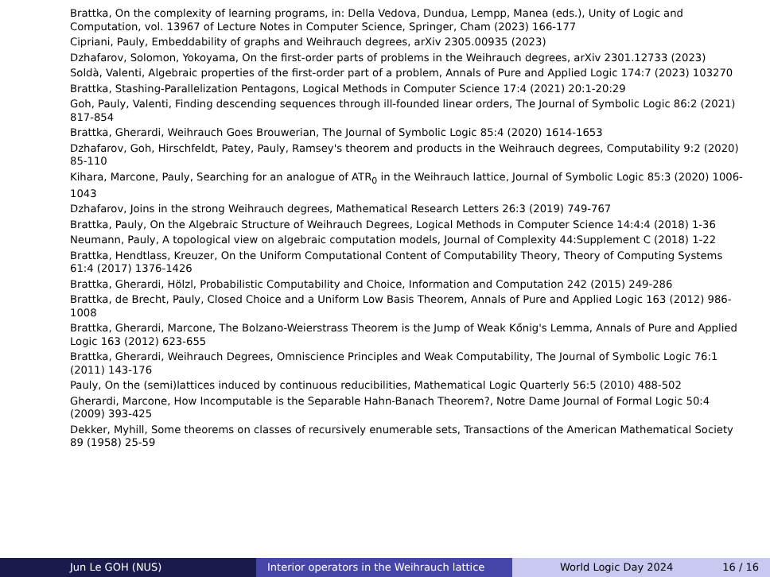Brattka, On the complexity of learning programs, in: Della Vedova, Dundua, Lempp, Manea (eds.), Unity of Logic and Computation, vol. 13967 of Lecture Notes in Computer Science, Springer, Cham (2023) 166-177
Cipriani, Pauly, Embeddability of graphs and Weihrauch degrees, arXiv 2305.00935 (2023)
Dzhafarov, Solomon, Yokoyama, On the first-order parts of problems in the Weihrauch degrees, arXiv 2301.12733 (2023)
Soldà, Valenti, Algebraic properties of the first-order part of a problem, Annals of Pure and Applied Logic 174:7 (2023) 103270
Brattka, Stashing-Parallelization Pentagons, Logical Methods in Computer Science 17:4 (2021) 20:1-20:29
Goh, Pauly, Valenti, Finding descending sequences through ill-founded linear orders, The Journal of Symbolic Logic 86:2 (2021) 817-854
Brattka, Gherardi, Weihrauch Goes Brouwerian, The Journal of Symbolic Logic 85:4 (2020) 1614-1653
Dzhafarov, Goh, Hirschfeldt, Patey, Pauly, Ramsey's theorem and products in the Weihrauch degrees, Computability 9:2 (2020) 85-110
Kihara, Marcone, Pauly, Searching for an analogue of ATR<sub>0</sub> in the Weihrauch lattice, Journal of Symbolic Logic 85:3 (2020) 1006-1043
Dzhafarov, Joins in the strong Weihrauch degrees, Mathematical Research Letters 26:3 (2019) 749-767
Brattka, Pauly, On the Algebraic Structure of Weihrauch Degrees, Logical Methods in Computer Science 14:4:4 (2018) 1-36
Neumann, Pauly, A topological view on algebraic computation models, Journal of Complexity 44:Supplement C (2018) 1-22
Brattka, Hendtlass, Kreuzer, On the Uniform Computational Content of Computability Theory, Theory of Computing Systems 61:4 (2017) 1376-1426
Brattka, Gherardi, Hölzl, Probabilistic Computability and Choice, Information and Computation 242 (2015) 249-286
Brattka, de Brecht, Pauly, Closed Choice and a Uniform Low Basis Theorem, Annals of Pure and Applied Logic 163 (2012) 986-1008
Brattka, Gherardi, Marcone, The Bolzano-Weierstrass Theorem is the Jump of Weak Kőnig's Lemma, Annals of Pure and Applied Logic 163 (2012) 623-655
Brattka, Gherardi, Weihrauch Degrees, Omniscience Principles and Weak Computability, The Journal of Symbolic Logic 76:1 (2011) 143-176
Pauly, On the (semi)lattices induced by continuous reducibilities, Mathematical Logic Quarterly 56:5 (2010) 488-502
Gherardi, Marcone, How Incomputable is the Separable Hahn-Banach Theorem?, Notre Dame Journal of Formal Logic 50:4 (2009) 393-425
Dekker, Myhill, Some theorems on classes of recursively enumerable sets, Transactions of the American Mathematical Society 89 (1958) 25-59
Jun Le GOH (NUS) Interior operators in the Weihrauch lattice
World Logic Day 2024 16 / 16